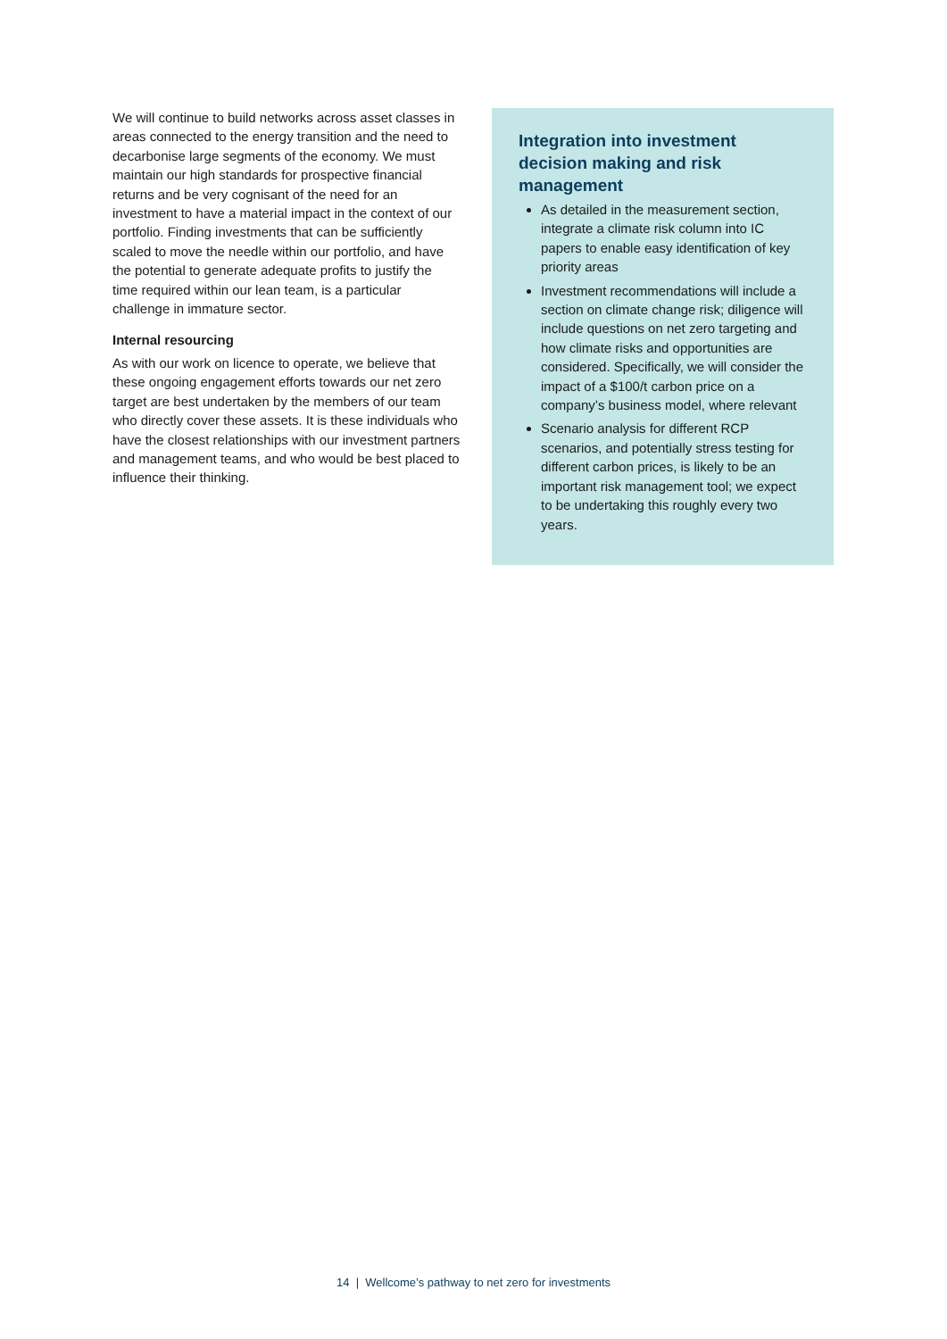We will continue to build networks across asset classes in areas connected to the energy transition and the need to decarbonise large segments of the economy. We must maintain our high standards for prospective financial returns and be very cognisant of the need for an investment to have a material impact in the context of our portfolio. Finding investments that can be sufficiently scaled to move the needle within our portfolio, and have the potential to generate adequate profits to justify the time required within our lean team, is a particular challenge in immature sector.
Internal resourcing
As with our work on licence to operate, we believe that these ongoing engagement efforts towards our net zero target are best undertaken by the members of our team who directly cover these assets. It is these individuals who have the closest relationships with our investment partners and management teams, and who would be best placed to influence their thinking.
Integration into investment decision making and risk management
As detailed in the measurement section, integrate a climate risk column into IC papers to enable easy identification of key priority areas
Investment recommendations will include a section on climate change risk; diligence will include questions on net zero targeting and how climate risks and opportunities are considered. Specifically, we will consider the impact of a $100/t carbon price on a company’s business model, where relevant
Scenario analysis for different RCP scenarios, and potentially stress testing for different carbon prices, is likely to be an important risk management tool; we expect to be undertaking this roughly every two years.
14 | Wellcome’s pathway to net zero for investments